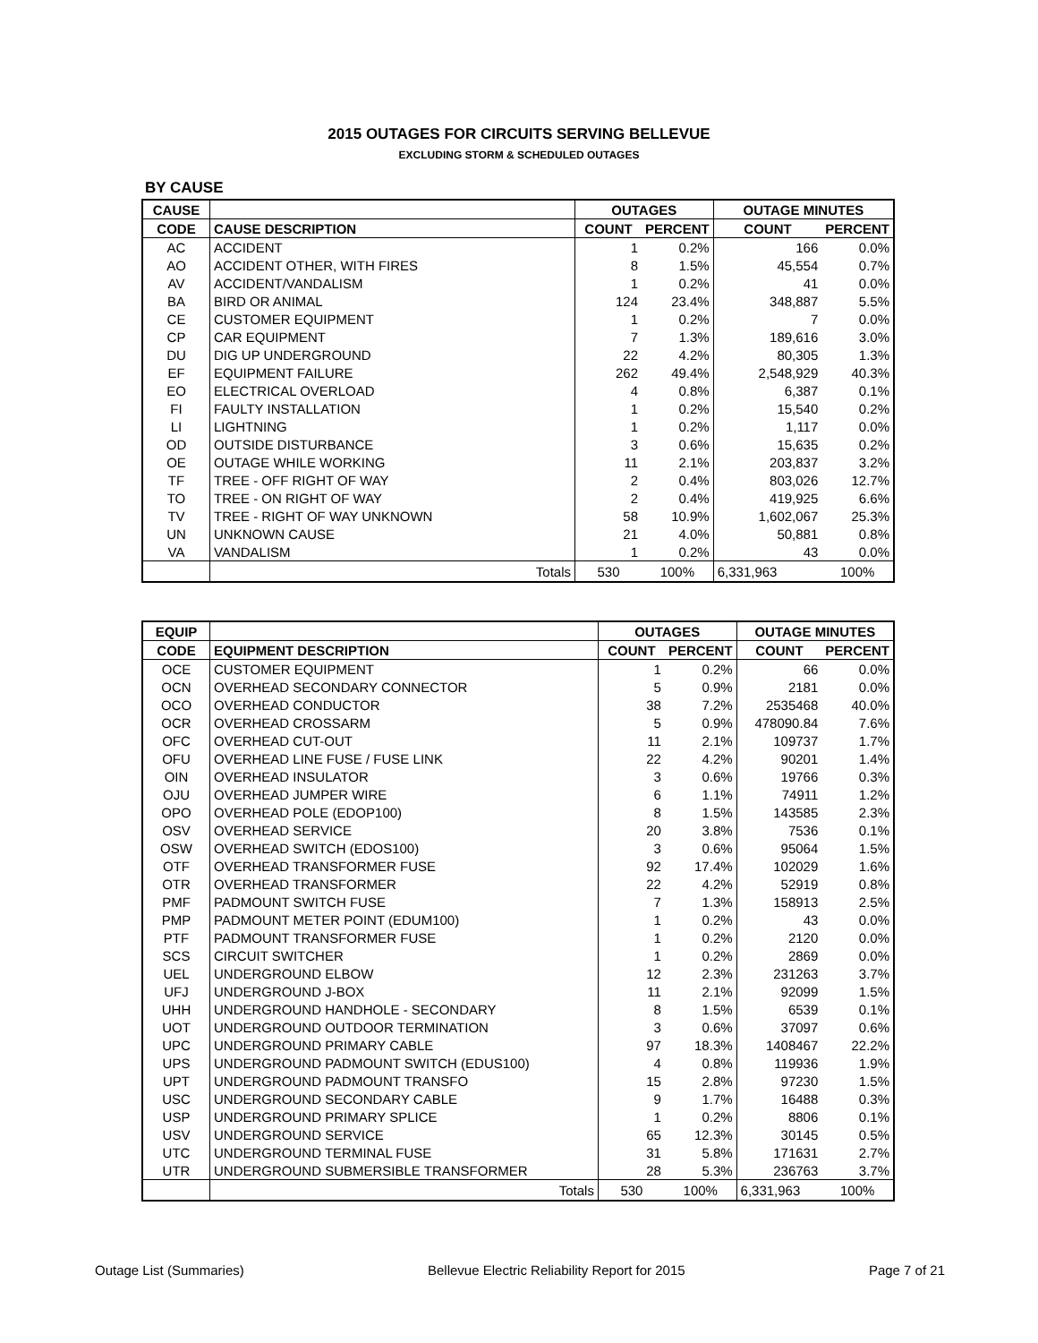2015 OUTAGES FOR CIRCUITS SERVING BELLEVUE
EXCLUDING STORM & SCHEDULED OUTAGES
BY CAUSE
| CAUSE | | OUTAGES | | OUTAGE MINUTES | |
| --- | --- | --- | --- | --- | --- |
| CODE | CAUSE DESCRIPTION | COUNT | PERCENT | COUNT | PERCENT |
| AC | ACCIDENT | 1 | 0.2% | 166 | 0.0% |
| AO | ACCIDENT OTHER, WITH FIRES | 8 | 1.5% | 45,554 | 0.7% |
| AV | ACCIDENT/VANDALISM | 1 | 0.2% | 41 | 0.0% |
| BA | BIRD OR ANIMAL | 124 | 23.4% | 348,887 | 5.5% |
| CE | CUSTOMER EQUIPMENT | 1 | 0.2% | 7 | 0.0% |
| CP | CAR EQUIPMENT | 7 | 1.3% | 189,616 | 3.0% |
| DU | DIG UP UNDERGROUND | 22 | 4.2% | 80,305 | 1.3% |
| EF | EQUIPMENT FAILURE | 262 | 49.4% | 2,548,929 | 40.3% |
| EO | ELECTRICAL OVERLOAD | 4 | 0.8% | 6,387 | 0.1% |
| FI | FAULTY INSTALLATION | 1 | 0.2% | 15,540 | 0.2% |
| LI | LIGHTNING | 1 | 0.2% | 1,117 | 0.0% |
| OD | OUTSIDE DISTURBANCE | 3 | 0.6% | 15,635 | 0.2% |
| OE | OUTAGE WHILE WORKING | 11 | 2.1% | 203,837 | 3.2% |
| TF | TREE - OFF RIGHT OF WAY | 2 | 0.4% | 803,026 | 12.7% |
| TO | TREE - ON RIGHT OF WAY | 2 | 0.4% | 419,925 | 6.6% |
| TV | TREE - RIGHT OF WAY UNKNOWN | 58 | 10.9% | 1,602,067 | 25.3% |
| UN | UNKNOWN CAUSE | 21 | 4.0% | 50,881 | 0.8% |
| VA | VANDALISM | 1 | 0.2% | 43 | 0.0% |
| | Totals | 530 | 100% | 6,331,963 | 100% |
| EQUIP | | OUTAGES | | OUTAGE MINUTES | |
| --- | --- | --- | --- | --- | --- |
| CODE | EQUIPMENT DESCRIPTION | COUNT | PERCENT | COUNT | PERCENT |
| OCE | CUSTOMER EQUIPMENT | 1 | 0.2% | 66 | 0.0% |
| OCN | OVERHEAD SECONDARY CONNECTOR | 5 | 0.9% | 2181 | 0.0% |
| OCO | OVERHEAD CONDUCTOR | 38 | 7.2% | 2535468 | 40.0% |
| OCR | OVERHEAD CROSSARM | 5 | 0.9% | 478090.84 | 7.6% |
| OFC | OVERHEAD CUT-OUT | 11 | 2.1% | 109737 | 1.7% |
| OFU | OVERHEAD LINE FUSE / FUSE LINK | 22 | 4.2% | 90201 | 1.4% |
| OIN | OVERHEAD INSULATOR | 3 | 0.6% | 19766 | 0.3% |
| OJU | OVERHEAD JUMPER WIRE | 6 | 1.1% | 74911 | 1.2% |
| OPO | OVERHEAD POLE (EDOP100) | 8 | 1.5% | 143585 | 2.3% |
| OSV | OVERHEAD SERVICE | 20 | 3.8% | 7536 | 0.1% |
| OSW | OVERHEAD SWITCH (EDOS100) | 3 | 0.6% | 95064 | 1.5% |
| OTF | OVERHEAD TRANSFORMER FUSE | 92 | 17.4% | 102029 | 1.6% |
| OTR | OVERHEAD TRANSFORMER | 22 | 4.2% | 52919 | 0.8% |
| PMF | PADMOUNT SWITCH FUSE | 7 | 1.3% | 158913 | 2.5% |
| PMP | PADMOUNT METER POINT (EDUM100) | 1 | 0.2% | 43 | 0.0% |
| PTF | PADMOUNT TRANSFORMER FUSE | 1 | 0.2% | 2120 | 0.0% |
| SCS | CIRCUIT SWITCHER | 1 | 0.2% | 2869 | 0.0% |
| UEL | UNDERGROUND ELBOW | 12 | 2.3% | 231263 | 3.7% |
| UFJ | UNDERGROUND J-BOX | 11 | 2.1% | 92099 | 1.5% |
| UHH | UNDERGROUND HANDHOLE - SECONDARY | 8 | 1.5% | 6539 | 0.1% |
| UOT | UNDERGROUND OUTDOOR TERMINATION | 3 | 0.6% | 37097 | 0.6% |
| UPC | UNDERGROUND PRIMARY CABLE | 97 | 18.3% | 1408467 | 22.2% |
| UPS | UNDERGROUND PADMOUNT SWITCH (EDUS100) | 4 | 0.8% | 119936 | 1.9% |
| UPT | UNDERGROUND PADMOUNT TRANSFO | 15 | 2.8% | 97230 | 1.5% |
| USC | UNDERGROUND SECONDARY CABLE | 9 | 1.7% | 16488 | 0.3% |
| USP | UNDERGROUND PRIMARY SPLICE | 1 | 0.2% | 8806 | 0.1% |
| USV | UNDERGROUND SERVICE | 65 | 12.3% | 30145 | 0.5% |
| UTC | UNDERGROUND TERMINAL FUSE | 31 | 5.8% | 171631 | 2.7% |
| UTR | UNDERGROUND SUBMERSIBLE TRANSFORMER | 28 | 5.3% | 236763 | 3.7% |
| | Totals | 530 | 100% | 6,331,963 | 100% |
Outage List (Summaries) Bellevue Electric Reliability Report for 2015 Page 7 of 21